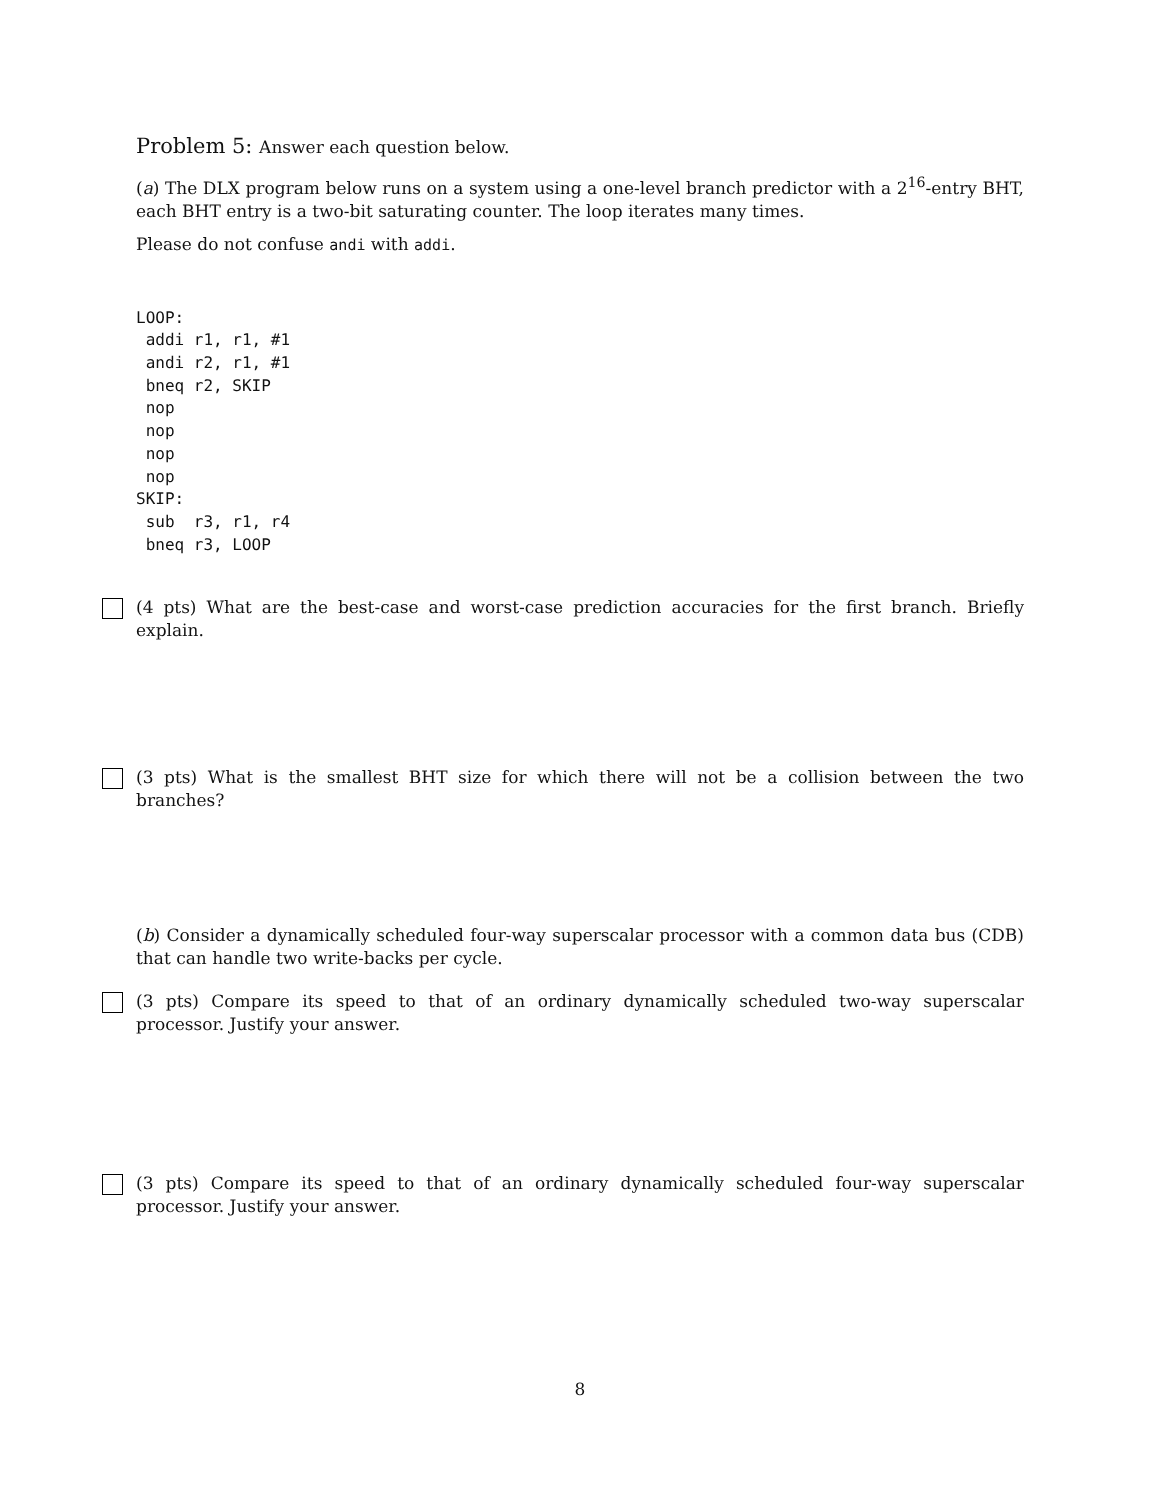Problem 5: Answer each question below.
(a) The DLX program below runs on a system using a one-level branch predictor with a 2<sup>16</sup>-entry BHT, each BHT entry is a two-bit saturating counter. The loop iterates many times.
Please do not confuse andi with addi.
LOOP:
 addi r1, r1, #1
 andi r2, r1, #1
 bneq r2, SKIP
 nop
 nop
 nop
 nop
SKIP:
 sub  r3, r1, r4
 bneq r3, LOOP
(4 pts) What are the best-case and worst-case prediction accuracies for the first branch. Briefly explain.
(3 pts) What is the smallest BHT size for which there will not be a collision between the two branches?
(b) Consider a dynamically scheduled four-way superscalar processor with a common data bus (CDB) that can handle two write-backs per cycle.
(3 pts) Compare its speed to that of an ordinary dynamically scheduled two-way superscalar processor. Justify your answer.
(3 pts) Compare its speed to that of an ordinary dynamically scheduled four-way superscalar processor. Justify your answer.
8